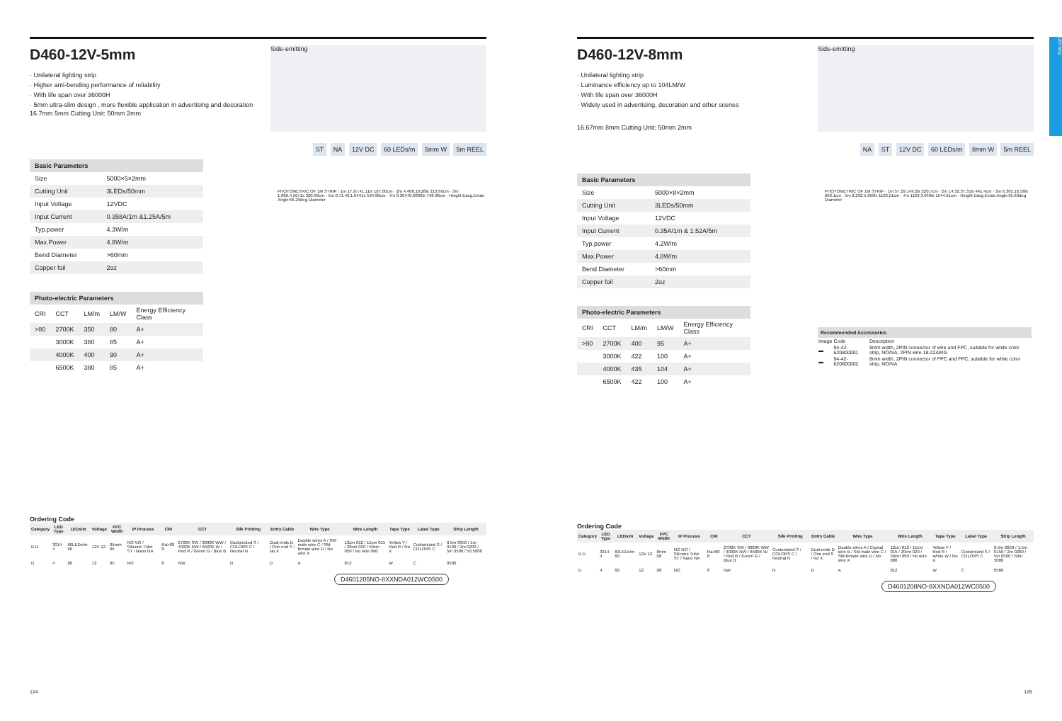LED Strip
D460-12V-5mm
Side-emitting
· Unilateral lighting strip
· Higher anti-bending performance of reliability
· With life span over 36000H
· 5mm ultra-slim design , more flexible application in advertising and decoration
16.7mm 5mm Cutting Unit: 50mm 2mm
ST NA 12V DC 60 LEDs/m 5mm W 5m REEL
| Basic Parameters | |
| --- | --- |
| Size | 5000×5×2mm |
| Cutting Unit | 3LEDs/50mm |
| Input Voltage | 12VDC |
| Input Current | 0.358A/1m &1.25A/5m |
| Typ.power | 4.3W/m |
| Max.Power | 4.8W/m |
| Bend Diameter | >60mm |
| Copper foil | 2oz |
PHOTOMETRIC OF 1M STRIP · 1m 17.87.41.11lx 107.00cm · 2m 4,468.10.28lx 213.99cm · 3m 1,986.4.5671x 320.99cm · 5m 0.71.49.1.6441x 534.98cm · 7m 0.36470.6836lx 748.98cm · Height Eavg.Emax Angle:56.29deg Diameter
| Photo-electric Parameters | | | | |
| --- | --- | --- | --- | --- |
| CRI | CCT | LM/m | LM/W | Energy Efficiency Class |
| >80 | 2700K | 350 | 80 | A+ |
| | 3000K | 380 | 85 | A+ |
| | 4000K | 400 | 90 | A+ |
| | 6500K | 380 | 85 | A+ |
Ordering Code
| Category | LED Type | LEDs/m | Voltage | FPC Width | IP Process | CRI | CCT | Silk Printing | Entry Cable | Wire Type | Wire Length | Tape Type | Label Type | Strip Length |
| --- | --- | --- | --- | --- | --- | --- | --- | --- | --- | --- | --- | --- | --- | --- |
| D D | 3014 4 | 60LEDs/m 60 | 12V 12 | 05mm 05 | NO NO / Silicone Tube ST / Nano NA | Ra>80 8 | 2700K SW / 3000K WW / 4000K NW / 6500K W / Red R / Green G / Blue B | Customized S / COLORS C / Neutral N | Dual-ends D / One end S / No X | Double wires A / SM-male wire C / SM-female wire D / No wire X | 12cm 012 / 15cm 015 / 20cm 020 / 50cm 050 / No wire 000 | Yellow Y / Red R / No X | Customized S / COLORS C | 0.5m 0050 / 1m 0100 / 2m 0200 / 5m 0500 / 50 5000 |
| D | 4 | 60 | 12 | 05 | NO | 8 | NW | N | D | A | 012 | W | C | 0500 |
D4601205NO-8XXNDA012WC0500
124
D460-12V-8mm
Side-emitting
· Unilateral lighting strip
· Luminance efficiency up to 104LM/W
· With life span over 36000H
· Widely used in advertising, decoration and other scenes
16.67mm 8mm Cutting Unit: 50mm 2mm
NA ST 12V DC 60 LEDs/m 8mm W 5m REEL
| Basic Parameters | |
| --- | --- |
| Size | 5000×8×2mm |
| Cutting Unit | 3LEDs/50mm |
| Input Voltage | 12VDC |
| Input Current | 0.35A/1m & 1.52A/5m |
| Typ.power | 4.2W/m |
| Max.Power | 4.8W/m |
| Bend Diameter | >60mm |
| Copper foil | 2oz |
PHOTOMETRIC OF 1M STRIP · 1m 57.29.149.2lx 220.7cm · 2m 14.32.37.31lx 441.4cm · 3m 6.365.16.58lx 662.1cm · 5m 2,292.5.969lx 1103.51cm · 7m 1169.3.049lx 1544.91cm · Height Eavg.Emax Angle:95.63deg Diameter
| Photo-electric Parameters | | | | |
| --- | --- | --- | --- | --- |
| CRI | CCT | LM/m | LM/W | Energy Efficiency Class |
| >80 | 2700K | 400 | 95 | A+ |
| | 3000K | 422 | 100 | A+ |
| | 4000K | 435 | 104 | A+ |
| | 6500K | 422 | 100 | A+ |
| Recommended Accessories | | |
| --- | --- | --- |
| Image | Code | Description |
| ▬ | 94-42-620800001 | 8mm width, 2PIN connector of wire and FPC, suitable for white color strip, NO/NA, 2PIN wire 18-22AWG |
| ▬ | 94-42-620800002 | 8mm width, 2PIN connector of FPC and FPC, suitable for white color strip, NO/NA |
Ordering Code
| Category | LED Type | LEDs/m | Voltage | FPC Width | IP Process | CRI | CCT | Silk Printing | Entry Cable | Wire Type | Wire Length | Tape Type | Label Type | Strip Length |
| --- | --- | --- | --- | --- | --- | --- | --- | --- | --- | --- | --- | --- | --- | --- |
| D D | 3014 4 | 60LEDs/m 60 | 12V 12 | 8mm 08 | NO NO / Silicone Tube ST / Nano NA | Ra>80 8 | 2700K SW / 3000K WW / 4000K NW / 6500K W / Red R / Green G / Blue B | Customized S / COLORS C / Neutral N | Dual-ends D / One end S / No X | Double wires A / Crystal wire B / SM-male wire C / SM-female wire D / No wire X | 12cm 012 / 15cm 015 / 20cm 020 / 50cm 050 / No wire 000 | Yellow Y / Red R / White W / No X | Customized S / COLORS C | 0.5m 0050 / 1.5m 0150 / 2m 0200 / 5m 0500 / 50m 5000 |
| D | 4 | 60 | 12 | 08 | NO | 8 | NW | N | D | A | 012 | W | C | 0500 |
D4601208NO-8XXNDA012WC0500
125